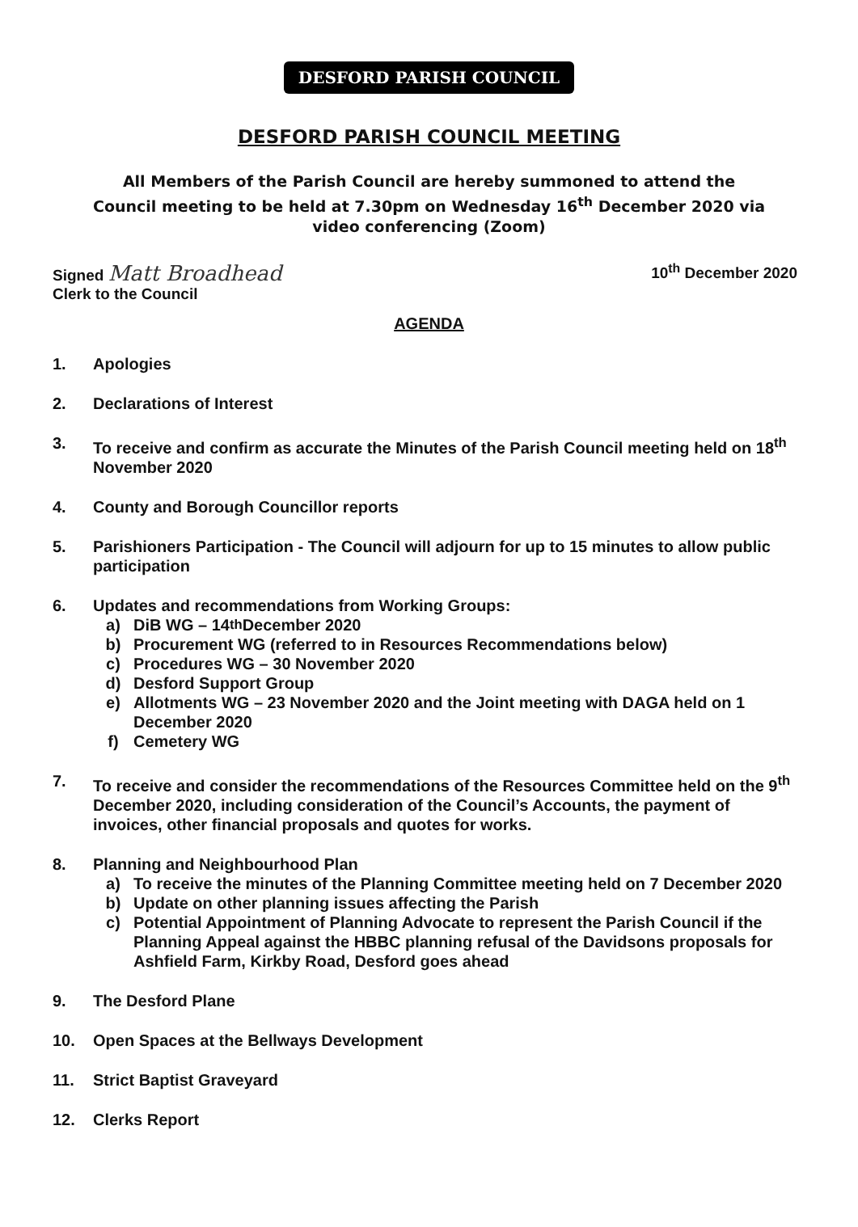DESFORD PARISH COUNCIL
DESFORD PARISH COUNCIL MEETING
All Members of the Parish Council are hereby summoned to attend the Council meeting to be held at 7.30pm on Wednesday 16<sup>th</sup> December 2020 via video conferencing (Zoom)
Signed Matt Broadhead
Clerk to the Council
10<sup>th</sup> December 2020
AGENDA
1. Apologies
2. Declarations of Interest
3. To receive and confirm as accurate the Minutes of the Parish Council meeting held on 18<sup>th</sup> November 2020
4. County and Borough Councillor reports
5. Parishioners Participation - The Council will adjourn for up to 15 minutes to allow public participation
6. Updates and recommendations from Working Groups:
a) DiB WG – 14<sup>th</sup> December 2020
b) Procurement WG (referred to in Resources Recommendations below)
c) Procedures WG – 30 November 2020
d) Desford Support Group
e) Allotments WG – 23 November 2020 and the Joint meeting with DAGA held on 1 December 2020
f) Cemetery WG
7. To receive and consider the recommendations of the Resources Committee held on the 9<sup>th</sup> December 2020, including consideration of the Council’s Accounts, the payment of invoices, other financial proposals and quotes for works.
8. Planning and Neighbourhood Plan
a) To receive the minutes of the Planning Committee meeting held on 7 December 2020
b) Update on other planning issues affecting the Parish
c) Potential Appointment of Planning Advocate to represent the Parish Council if the Planning Appeal against the HBBC planning refusal of the Davidsons proposals for Ashfield Farm, Kirkby Road, Desford goes ahead
9. The Desford Plane
10. Open Spaces at the Bellways Development
11. Strict Baptist Graveyard
12. Clerks Report